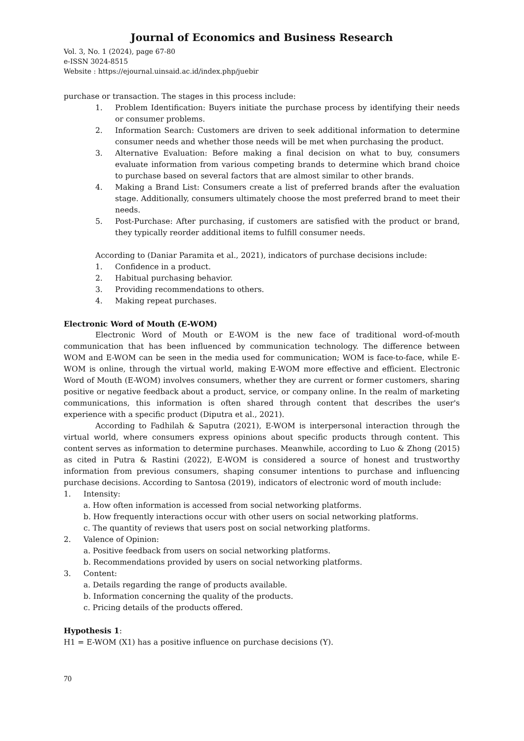Journal of Economics and Business Research
Vol. 3, No. 1 (2024), page 67-80
e-ISSN 3024-8515
Website : https://ejournal.uinsaid.ac.id/index.php/juebir
purchase or transaction. The stages in this process include:
1. Problem Identification: Buyers initiate the purchase process by identifying their needs or consumer problems.
2. Information Search: Customers are driven to seek additional information to determine consumer needs and whether those needs will be met when purchasing the product.
3. Alternative Evaluation: Before making a final decision on what to buy, consumers evaluate information from various competing brands to determine which brand choice to purchase based on several factors that are almost similar to other brands.
4. Making a Brand List: Consumers create a list of preferred brands after the evaluation stage. Additionally, consumers ultimately choose the most preferred brand to meet their needs.
5. Post-Purchase: After purchasing, if customers are satisfied with the product or brand, they typically reorder additional items to fulfill consumer needs.
According to (Daniar Paramita et al., 2021), indicators of purchase decisions include:
1. Confidence in a product.
2. Habitual purchasing behavior.
3. Providing recommendations to others.
4. Making repeat purchases.
Electronic Word of Mouth (E-WOM)
Electronic Word of Mouth or E-WOM is the new face of traditional word-of-mouth communication that has been influenced by communication technology. The difference between WOM and E-WOM can be seen in the media used for communication; WOM is face-to-face, while E-WOM is online, through the virtual world, making E-WOM more effective and efficient. Electronic Word of Mouth (E-WOM) involves consumers, whether they are current or former customers, sharing positive or negative feedback about a product, service, or company online. In the realm of marketing communications, this information is often shared through content that describes the user's experience with a specific product (Diputra et al., 2021).
According to Fadhilah & Saputra (2021), E-WOM is interpersonal interaction through the virtual world, where consumers express opinions about specific products through content. This content serves as information to determine purchases. Meanwhile, according to Luo & Zhong (2015) as cited in Putra & Rastini (2022), E-WOM is considered a source of honest and trustworthy information from previous consumers, shaping consumer intentions to purchase and influencing purchase decisions. According to Santosa (2019), indicators of electronic word of mouth include:
1. Intensity:
a. How often information is accessed from social networking platforms.
b. How frequently interactions occur with other users on social networking platforms.
c. The quantity of reviews that users post on social networking platforms.
2. Valence of Opinion:
a. Positive feedback from users on social networking platforms.
b. Recommendations provided by users on social networking platforms.
3. Content:
a. Details regarding the range of products available.
b. Information concerning the quality of the products.
c. Pricing details of the products offered.
Hypothesis 1:
H1 = E-WOM (X1) has a positive influence on purchase decisions (Y).
70